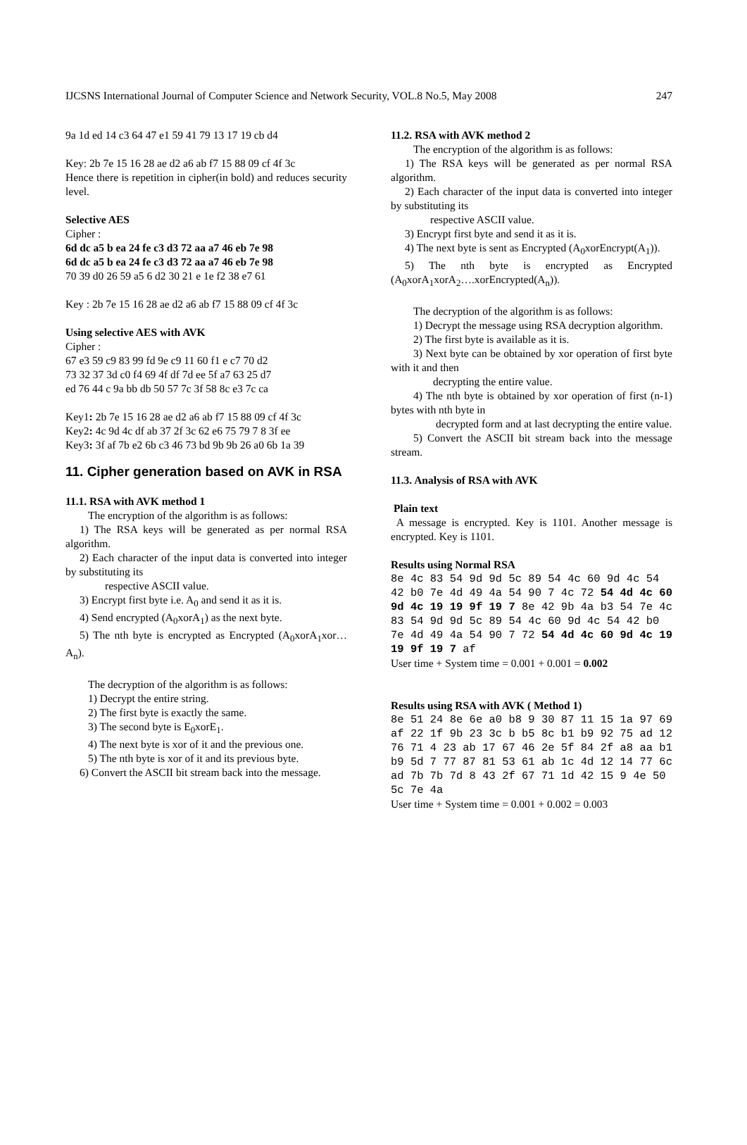IJCSNS International Journal of Computer Science and Network Security, VOL.8 No.5, May 2008 247
9a 1d ed 14 c3 64 47 e1 59 41 79 13 17 19 cb d4
Key: 2b 7e 15 16 28 ae d2 a6 ab f7 15 88 09 cf 4f 3c
Hence there is repetition in cipher(in bold) and reduces security level.
Selective AES
Cipher :
6d dc a5 b ea 24 fe c3 d3 72 aa a7 46 eb 7e 98
6d dc a5 b ea 24 fe c3 d3 72 aa a7 46 eb 7e 98
70 39 d0 26 59 a5 6 d2 30 21 e 1e f2 38 e7 61
Key : 2b 7e 15 16 28 ae d2 a6 ab f7 15 88 09 cf 4f 3c
Using selective AES with AVK
Cipher :
67 e3 59 c9 83 99 fd 9e c9 11 60 f1 e c7 70 d2
73 32 37 3d c0 f4 69 4f df 7d ee 5f a7 63 25 d7
ed 76 44 c 9a bb db 50 57 7c 3f 58 8c e3 7c ca
Key1: 2b 7e 15 16 28 ae d2 a6 ab f7 15 88 09 cf 4f 3c
Key2: 4c 9d 4c df ab 37 2f 3c 62 e6 75 79 7 8 3f ee
Key3: 3f af 7b e2 6b c3 46 73 bd 9b 9b 26 a0 6b 1a 39
11. Cipher generation based on AVK in RSA
11.1. RSA with AVK method 1
The encryption of the algorithm is as follows:
1) The RSA keys will be generated as per normal RSA algorithm.
2) Each character of the input data is converted into integer by substituting its
respective ASCII value.
3) Encrypt first byte i.e. A<sub>0</sub> and send it as it is.
4) Send encrypted (A<sub>0</sub>xorA<sub>1</sub>) as the next byte.
5) The nth byte is encrypted as Encrypted (A<sub>0</sub>xorA<sub>1</sub>xor…A<sub>n</sub>).
The decryption of the algorithm is as follows:
1) Decrypt the entire string.
2) The first byte is exactly the same.
3) The second byte is E<sub>0</sub>xorE<sub>1</sub>.
4) The next byte is xor of it and the previous one.
5) The nth byte is xor of it and its previous byte.
6) Convert the ASCII bit stream back into the message.
11.2. RSA with AVK method 2
The encryption of the algorithm is as follows:
1) The RSA keys will be generated as per normal RSA algorithm.
2) Each character of the input data is converted into integer by substituting its
respective ASCII value.
3) Encrypt first byte and send it as it is.
4) The next byte is sent as Encrypted (A<sub>0</sub>xorEncrypt(A<sub>1</sub>)).
5) The nth byte is encrypted as Encrypted (A<sub>0</sub>xorA<sub>1</sub>xorA<sub>2</sub>….xorEncrypted(A<sub>n</sub>)).
The decryption of the algorithm is as follows:
1) Decrypt the message using RSA decryption algorithm.
2) The first byte is available as it is.
3) Next byte can be obtained by xor operation of first byte with it and then
decrypting the entire value.
4) The nth byte is obtained by xor operation of first (n-1) bytes with nth byte in
decrypted form and at last decrypting the entire value.
5) Convert the ASCII bit stream back into the message stream.
11.3. Analysis of RSA with AVK
Plain text
A message is encrypted. Key is 1101. Another message is encrypted. Key is 1101.
Results using Normal RSA
8e 4c 83 54 9d 9d 5c 89 54 4c 60 9d 4c 54 42 b0 7e 4d 49 4a 54 90 7 4c 72 54 4d 4c 60 9d 4c 19 19 9f 19 7 8e 42 9b 4a b3 54 7e 4c 83 54 9d 9d 5c 89 54 4c 60 9d 4c 54 42 b0 7e 4d 49 4a 54 90 7 72 54 4d 4c 60 9d 4c 19 19 9f 19 7 af
User time + System time = 0.001 + 0.001 = 0.002
Results using RSA with AVK ( Method 1)
8e 51 24 8e 6e a0 b8 9 30 87 11 15 1a 97 69 af 22 1f 9b 23 3c b b5 8c b1 b9 92 75 ad 12 76 71 4 23 ab 17 67 46 2e 5f 84 2f a8 aa b1 b9 5d 7 77 87 81 53 61 ab 1c 4d 12 14 77 6c ad 7b 7b 7d 8 43 2f 67 71 1d 42 15 9 4e 50 5c 7e 4a
User time + System time = 0.001 + 0.002 = 0.003